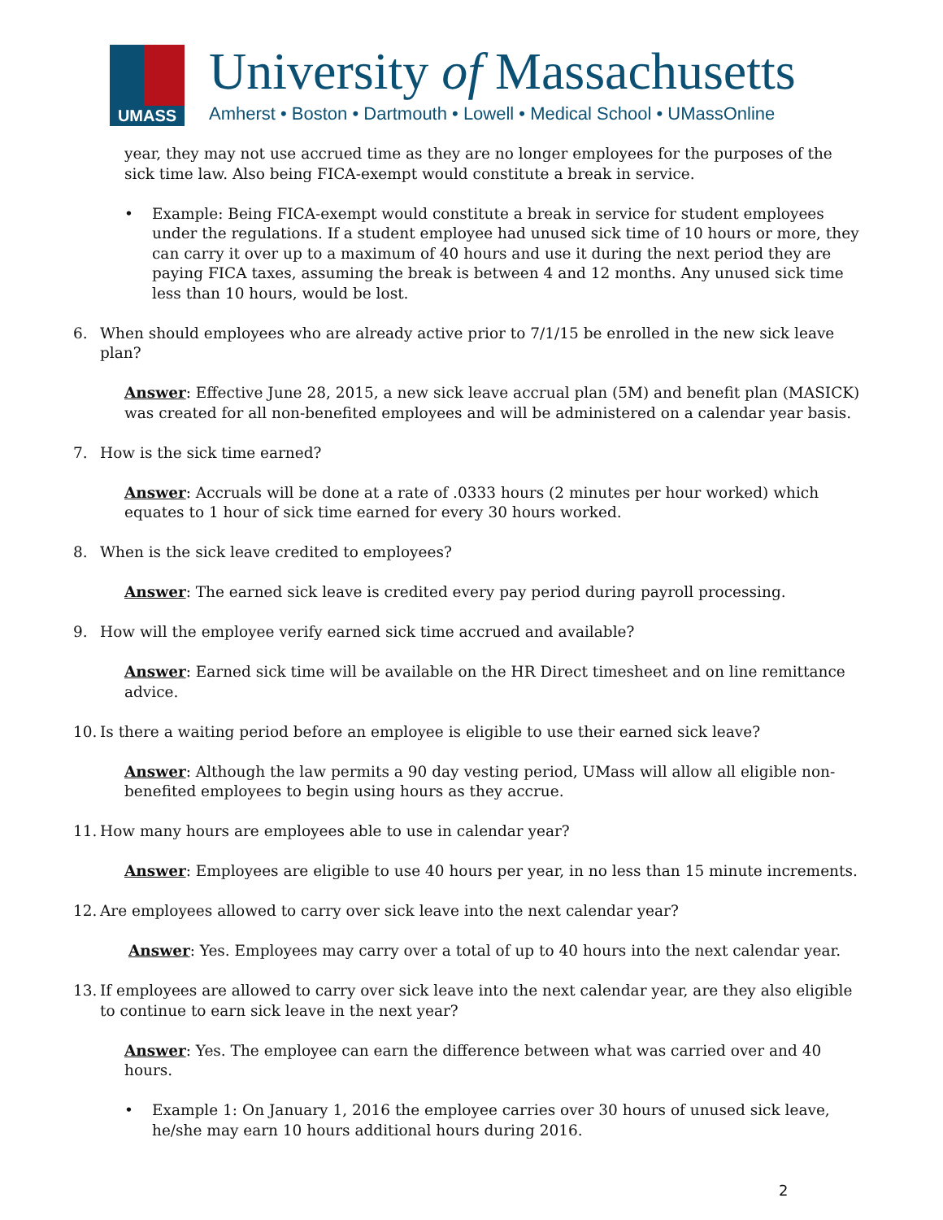UMASS
University of Massachusetts
Amherst • Boston • Dartmouth • Lowell • Medical School • UMassOnline
year, they may not use accrued time as they are no longer employees for the purposes of the sick time law. Also being FICA-exempt would constitute a break in service.
• Example: Being FICA-exempt would constitute a break in service for student employees under the regulations. If a student employee had unused sick time of 10 hours or more, they can carry it over up to a maximum of 40 hours and use it during the next period they are paying FICA taxes, assuming the break is between 4 and 12 months. Any unused sick time less than 10 hours, would be lost.
6. When should employees who are already active prior to 7/1/15 be enrolled in the new sick leave plan?
Answer: Effective June 28, 2015, a new sick leave accrual plan (5M) and benefit plan (MASICK) was created for all non-benefited employees and will be administered on a calendar year basis.
7. How is the sick time earned?
Answer: Accruals will be done at a rate of .0333 hours (2 minutes per hour worked) which equates to 1 hour of sick time earned for every 30 hours worked.
8. When is the sick leave credited to employees?
Answer: The earned sick leave is credited every pay period during payroll processing.
9. How will the employee verify earned sick time accrued and available?
Answer: Earned sick time will be available on the HR Direct timesheet and on line remittance advice.
10. Is there a waiting period before an employee is eligible to use their earned sick leave?
Answer: Although the law permits a 90 day vesting period, UMass will allow all eligible non-benefited employees to begin using hours as they accrue.
11. How many hours are employees able to use in calendar year?
Answer: Employees are eligible to use 40 hours per year, in no less than 15 minute increments.
12. Are employees allowed to carry over sick leave into the next calendar year?
Answer: Yes. Employees may carry over a total of up to 40 hours into the next calendar year.
13. If employees are allowed to carry over sick leave into the next calendar year, are they also eligible to continue to earn sick leave in the next year?
Answer: Yes. The employee can earn the difference between what was carried over and 40 hours.
• Example 1: On January 1, 2016 the employee carries over 30 hours of unused sick leave, he/she may earn 10 hours additional hours during 2016.
2